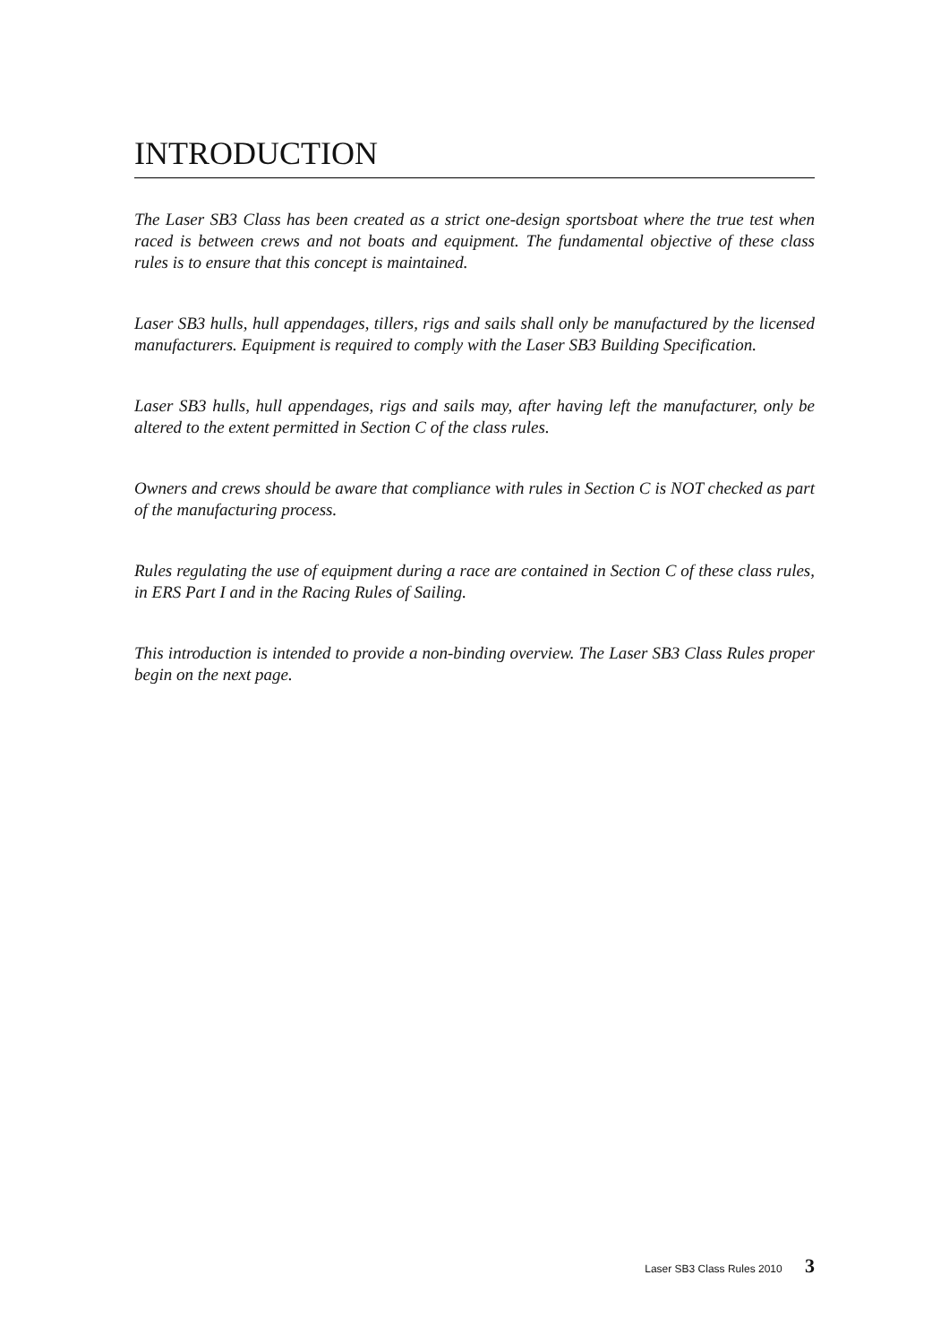INTRODUCTION
The Laser SB3 Class has been created as a strict one-design sportsboat where the true test when raced is between crews and not boats and equipment. The fundamental objective of these class rules is to ensure that this concept is maintained.
Laser SB3 hulls, hull appendages, tillers, rigs and sails shall only be manufactured by the licensed manufacturers. Equipment is required to comply with the Laser SB3 Building Specification.
Laser SB3 hulls, hull appendages, rigs and sails may, after having left the manufacturer, only be altered to the extent permitted in Section C of the class rules.
Owners and crews should be aware that compliance with rules in Section C is NOT checked as part of the manufacturing process.
Rules regulating the use of equipment during a race are contained in Section C of these class rules, in ERS Part I and in the Racing Rules of Sailing.
This introduction is intended to provide a non-binding overview. The Laser SB3 Class Rules proper begin on the next page.
Laser SB3 Class Rules 2010 3